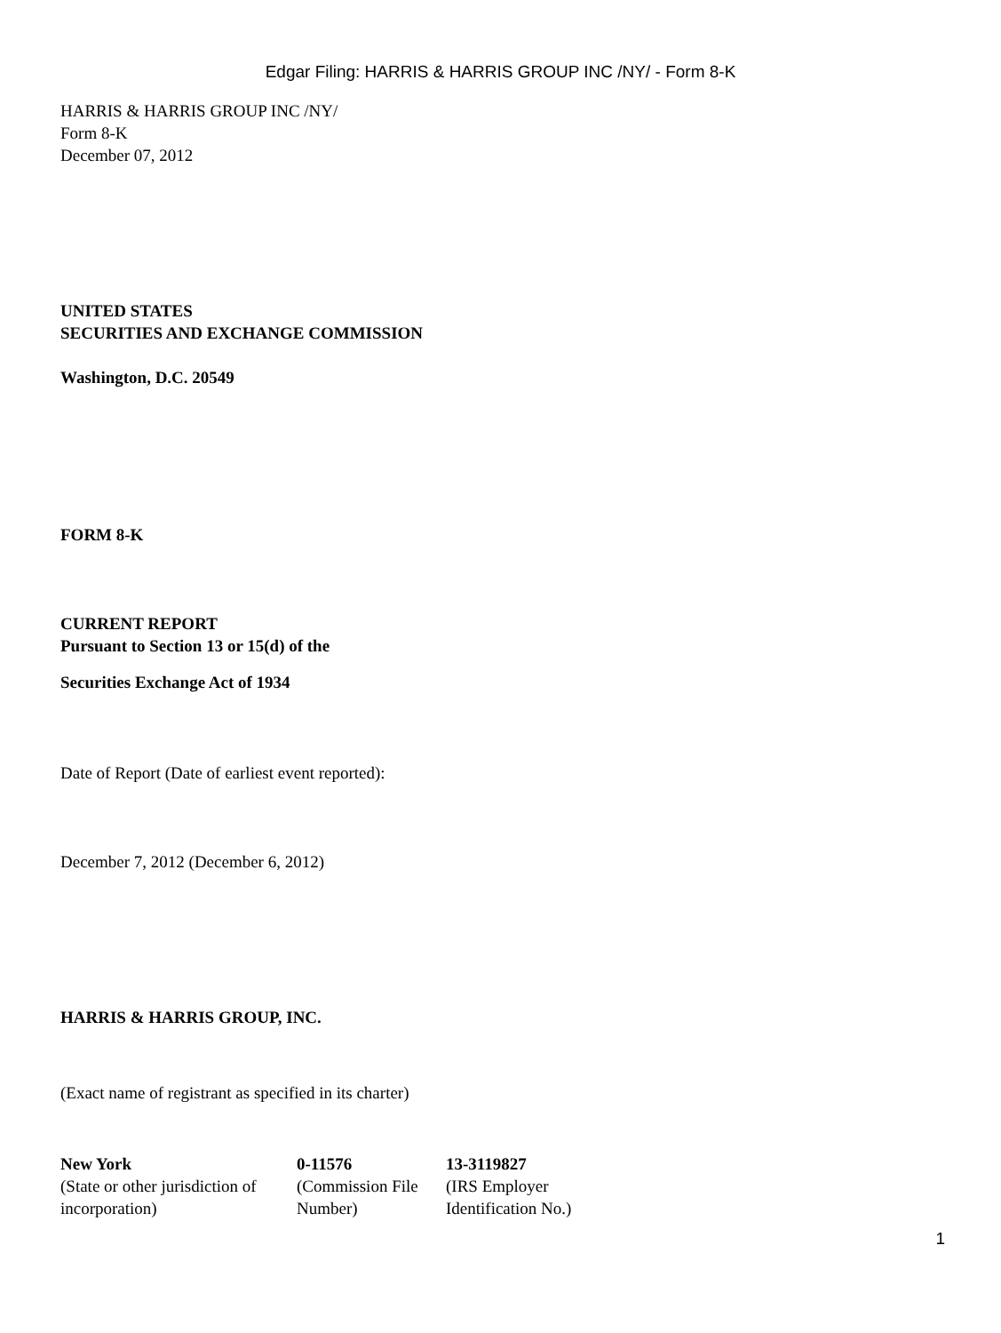Edgar Filing: HARRIS & HARRIS GROUP INC /NY/ - Form 8-K
HARRIS & HARRIS GROUP INC /NY/
Form 8-K
December 07, 2012
UNITED STATES
SECURITIES AND EXCHANGE COMMISSION
Washington, D.C. 20549
FORM 8-K
CURRENT REPORT
Pursuant to Section 13 or 15(d) of the
Securities Exchange Act of 1934
Date of Report (Date of earliest event reported):
December 7, 2012 (December 6, 2012)
HARRIS & HARRIS GROUP, INC.
(Exact name of registrant as specified in its charter)
| New York | 0-11576 | 13-3119827 |
| (State or other jurisdiction of incorporation) | (Commission File Number) | (IRS Employer Identification No.) |
1